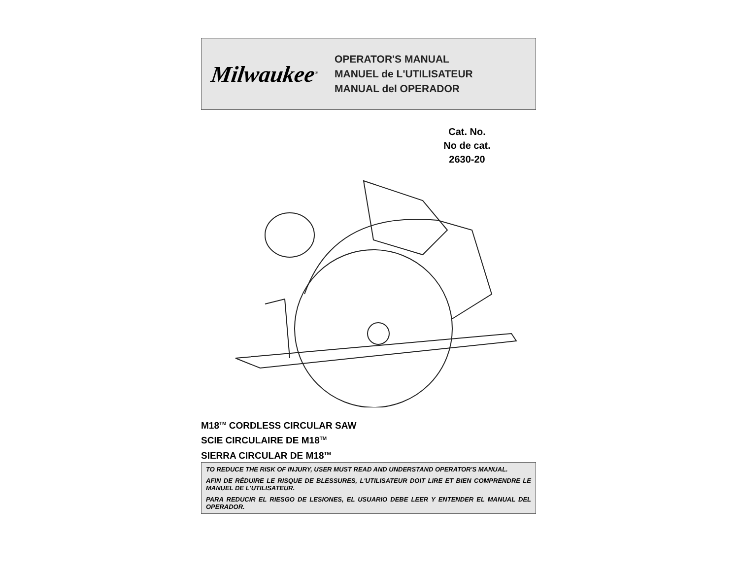Milwaukee<sup>®</sup>
OPERATOR'S MANUAL
MANUEL de L'UTILISATEUR
MANUAL del OPERADOR
Cat. No.
No de cat.
2630-20
M18<sup>TM</sup> CORDLESS CIRCULAR SAW
SCIE CIRCULAIRE DE M18<sup>TM</sup>
SIERRA CIRCULAR DE M18<sup>TM</sup>
TO REDUCE THE RISK OF INJURY, USER MUST READ AND UNDERSTAND OPERATOR'S MANUAL.
AFIN DE RÉDUIRE LE RISQUE DE BLESSURES, L'UTILISATEUR DOIT LIRE ET BIEN COMPRENDRE LE MANUEL DE L'UTILISATEUR.
PARA REDUCIR EL RIESGO DE LESIONES, EL USUARIO DEBE LEER Y ENTENDER EL MANUAL DEL OPERADOR.